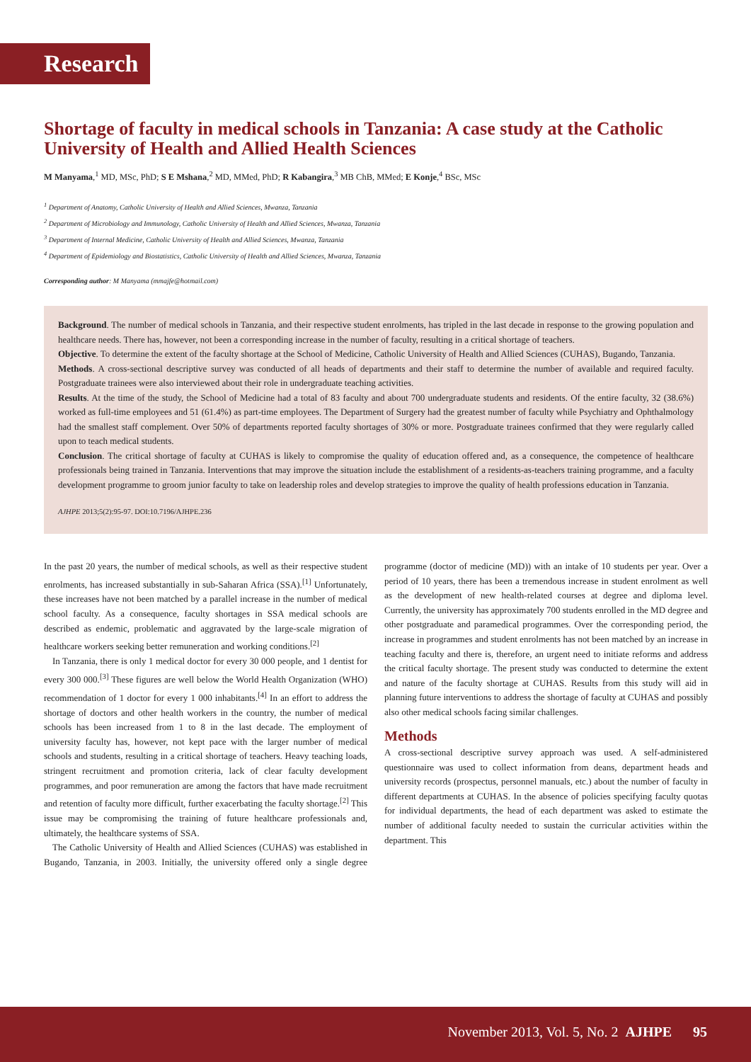Research
Shortage of faculty in medical schools in Tanzania: A case study at the Catholic University of Health and Allied Health Sciences
M Manyama,<sup>1</sup> MD, MSc, PhD; S E Mshana,<sup>2</sup> MD, MMed, PhD; R Kabangira,<sup>3</sup> MB ChB, MMed; E Konje,<sup>4</sup> BSc, MSc
<sup>1</sup> Department of Anatomy, Catholic University of Health and Allied Sciences, Mwanza, Tanzania
<sup>2</sup> Department of Microbiology and Immunology, Catholic University of Health and Allied Sciences, Mwanza, Tanzania
<sup>3</sup> Department of Internal Medicine, Catholic University of Health and Allied Sciences, Mwanza, Tanzania
<sup>4</sup> Department of Epidemiology and Biostatistics, Catholic University of Health and Allied Sciences, Mwanza, Tanzania
Corresponding author: M Manyama (mmajfe@hotmail.com)
Background. The number of medical schools in Tanzania, and their respective student enrolments, has tripled in the last decade in response to the growing population and healthcare needs. There has, however, not been a corresponding increase in the number of faculty, resulting in a critical shortage of teachers.
Objective. To determine the extent of the faculty shortage at the School of Medicine, Catholic University of Health and Allied Sciences (CUHAS), Bugando, Tanzania.
Methods. A cross-sectional descriptive survey was conducted of all heads of departments and their staff to determine the number of available and required faculty. Postgraduate trainees were also interviewed about their role in undergraduate teaching activities.
Results. At the time of the study, the School of Medicine had a total of 83 faculty and about 700 undergraduate students and residents. Of the entire faculty, 32 (38.6%) worked as full-time employees and 51 (61.4%) as part-time employees. The Department of Surgery had the greatest number of faculty while Psychiatry and Ophthalmology had the smallest staff complement. Over 50% of departments reported faculty shortages of 30% or more. Postgraduate trainees confirmed that they were regularly called upon to teach medical students.
Conclusion. The critical shortage of faculty at CUHAS is likely to compromise the quality of education offered and, as a consequence, the competence of healthcare professionals being trained in Tanzania. Interventions that may improve the situation include the establishment of a residents-as-teachers training programme, and a faculty development programme to groom junior faculty to take on leadership roles and develop strategies to improve the quality of health professions education in Tanzania.
AJHPE 2013;5(2):95-97. DOI:10.7196/AJHPE.236
In the past 20 years, the number of medical schools, as well as their respective student enrolments, has increased substantially in sub-Saharan Africa (SSA).<sup>[1]</sup> Unfortunately, these increases have not been matched by a parallel increase in the number of medical school faculty. As a consequence, faculty shortages in SSA medical schools are described as endemic, problematic and aggravated by the large-scale migration of healthcare workers seeking better remuneration and working conditions.<sup>[2]</sup>
In Tanzania, there is only 1 medical doctor for every 30 000 people, and 1 dentist for every 300 000.<sup>[3]</sup> These figures are well below the World Health Organization (WHO) recommendation of 1 doctor for every 1 000 inhabitants.<sup>[4]</sup> In an effort to address the shortage of doctors and other health workers in the country, the number of medical schools has been increased from 1 to 8 in the last decade. The employment of university faculty has, however, not kept pace with the larger number of medical schools and students, resulting in a critical shortage of teachers. Heavy teaching loads, stringent recruitment and promotion criteria, lack of clear faculty development programmes, and poor remuneration are among the factors that have made recruitment and retention of faculty more difficult, further exacerbating the faculty shortage.<sup>[2]</sup> This issue may be compromising the training of future healthcare professionals and, ultimately, the healthcare systems of SSA.
The Catholic University of Health and Allied Sciences (CUHAS) was established in Bugando, Tanzania, in 2003. Initially, the university offered only a single degree programme (doctor of medicine (MD)) with an intake of 10 students per year. Over a period of 10 years, there has been a tremendous increase in student enrolment as well as the development of new health-related courses at degree and diploma level. Currently, the university has approximately 700 students enrolled in the MD degree and other postgraduate and paramedical programmes. Over the corresponding period, the increase in programmes and student enrolments has not been matched by an increase in teaching faculty and there is, therefore, an urgent need to initiate reforms and address the critical faculty shortage. The present study was conducted to determine the extent and nature of the faculty shortage at CUHAS. Results from this study will aid in planning future interventions to address the shortage of faculty at CUHAS and possibly also other medical schools facing similar challenges.
Methods
A cross-sectional descriptive survey approach was used. A self-administered questionnaire was used to collect information from deans, department heads and university records (prospectus, personnel manuals, etc.) about the number of faculty in different departments at CUHAS. In the absence of policies specifying faculty quotas for individual departments, the head of each department was asked to estimate the number of additional faculty needed to sustain the curricular activities within the department. This
November 2013, Vol. 5, No. 2 AJHPE 95